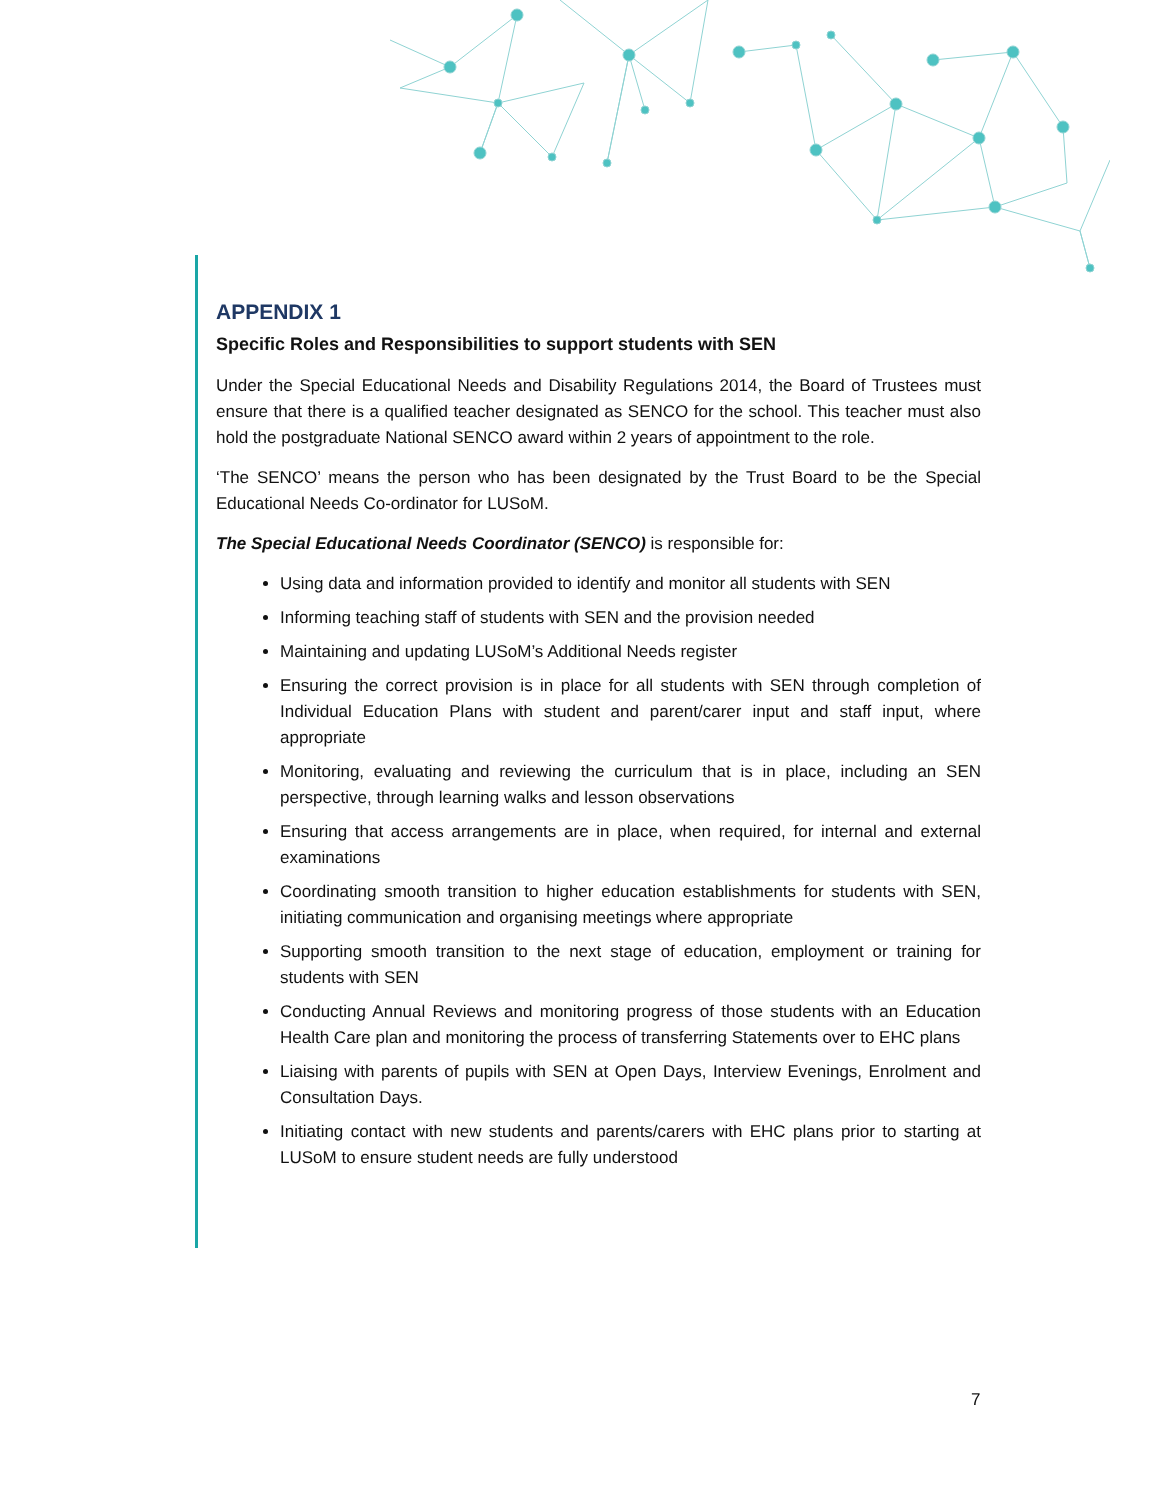APPENDIX 1
Specific Roles and Responsibilities to support students with SEN
Under the Special Educational Needs and Disability Regulations 2014, the Board of Trustees must ensure that there is a qualified teacher designated as SENCO for the school. This teacher must also hold the postgraduate National SENCO award within 2 years of appointment to the role.
‘The SENCO’ means the person who has been designated by the Trust Board to be the Special Educational Needs Co-ordinator for LUSoM.
The Special Educational Needs Coordinator (SENCO) is responsible for:
Using data and information provided to identify and monitor all students with SEN
Informing teaching staff of students with SEN and the provision needed
Maintaining and updating LUSoM’s Additional Needs register
Ensuring the correct provision is in place for all students with SEN through completion of Individual Education Plans with student and parent/carer input and staff input, where appropriate
Monitoring, evaluating and reviewing the curriculum that is in place, including an SEN perspective, through learning walks and lesson observations
Ensuring that access arrangements are in place, when required, for internal and external examinations
Coordinating smooth transition to higher education establishments for students with SEN, initiating communication and organising meetings where appropriate
Supporting smooth transition to the next stage of education, employment or training for students with SEN
Conducting Annual Reviews and monitoring progress of those students with an Education Health Care plan and monitoring the process of transferring Statements over to EHC plans
Liaising with parents of pupils with SEN at Open Days, Interview Evenings, Enrolment and Consultation Days.
Initiating contact with new students and parents/carers with EHC plans prior to starting at LUSoM to ensure student needs are fully understood
7